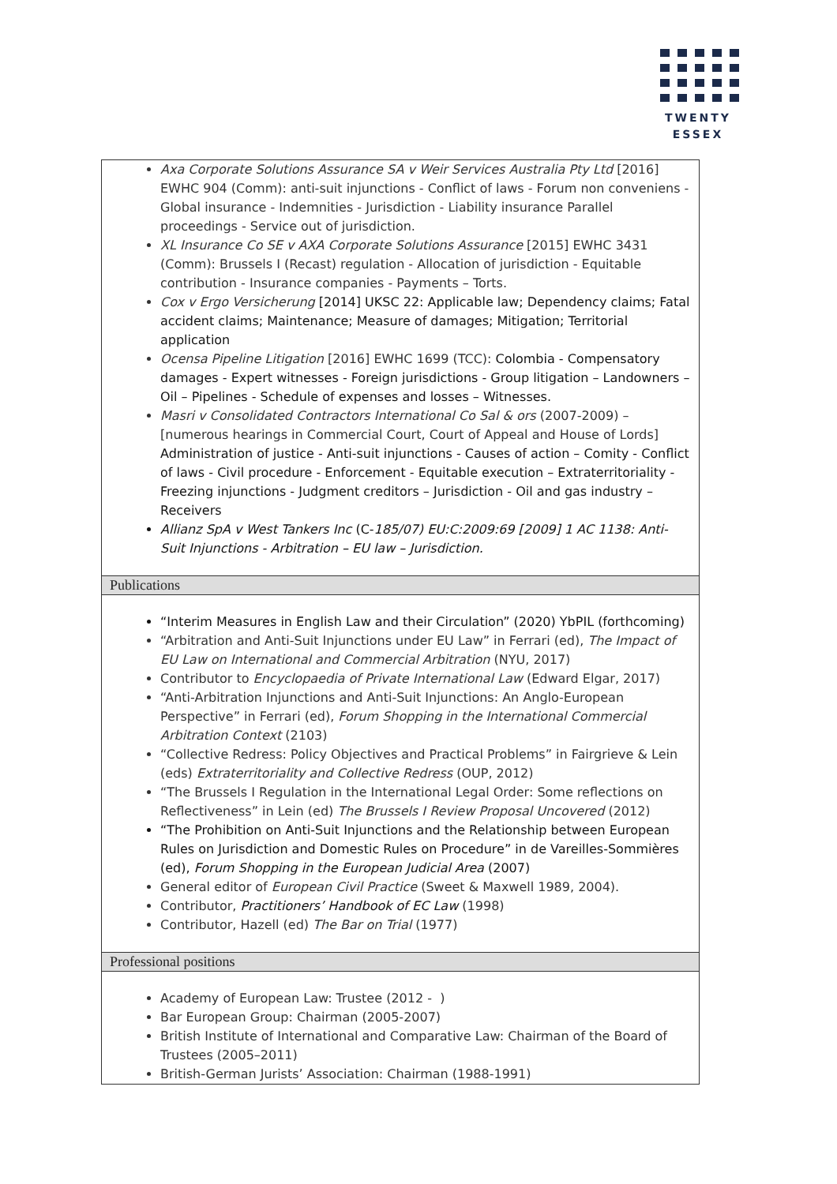TWENTY
ESSEX
Axa Corporate Solutions Assurance SA v Weir Services Australia Pty Ltd [2016] EWHC 904 (Comm): anti-suit injunctions - Conflict of laws - Forum non conveniens - Global insurance - Indemnities - Jurisdiction - Liability insurance Parallel proceedings - Service out of jurisdiction.
XL Insurance Co SE v AXA Corporate Solutions Assurance [2015] EWHC 3431 (Comm): Brussels I (Recast) regulation - Allocation of jurisdiction - Equitable contribution - Insurance companies - Payments – Torts.
Cox v Ergo Versicherung [2014] UKSC 22: Applicable law; Dependency claims; Fatal accident claims; Maintenance; Measure of damages; Mitigation; Territorial application
Ocensa Pipeline Litigation [2016] EWHC 1699 (TCC): Colombia - Compensatory damages - Expert witnesses - Foreign jurisdictions - Group litigation – Landowners – Oil – Pipelines - Schedule of expenses and losses – Witnesses.
Masri v Consolidated Contractors International Co Sal & ors (2007-2009) – [numerous hearings in Commercial Court, Court of Appeal and House of Lords] Administration of justice - Anti-suit injunctions - Causes of action – Comity - Conflict of laws - Civil procedure - Enforcement - Equitable execution – Extraterritoriality - Freezing injunctions - Judgment creditors – Jurisdiction - Oil and gas industry – Receivers
Allianz SpA v West Tankers Inc (C-185/07) EU:C:2009:69 [2009] 1 AC 1138: Anti-Suit Injunctions - Arbitration – EU law – Jurisdiction.
Publications
“Interim Measures in English Law and their Circulation” (2020) YbPIL (forthcoming)
“Arbitration and Anti-Suit Injunctions under EU Law” in Ferrari (ed), The Impact of EU Law on International and Commercial Arbitration (NYU, 2017)
Contributor to Encyclopaedia of Private International Law (Edward Elgar, 2017)
“Anti-Arbitration Injunctions and Anti-Suit Injunctions: An Anglo-European Perspective” in Ferrari (ed), Forum Shopping in the International Commercial Arbitration Context (2103)
“Collective Redress: Policy Objectives and Practical Problems” in Fairgrieve & Lein (eds) Extraterritoriality and Collective Redress (OUP, 2012)
“The Brussels I Regulation in the International Legal Order: Some reflections on Reflectiveness” in Lein (ed) The Brussels I Review Proposal Uncovered (2012)
“The Prohibition on Anti-Suit Injunctions and the Relationship between European Rules on Jurisdiction and Domestic Rules on Procedure” in de Vareilles-Sommières (ed), Forum Shopping in the European Judicial Area (2007)
General editor of European Civil Practice (Sweet & Maxwell 1989, 2004).
Contributor, Practitioners’ Handbook of EC Law (1998)
Contributor, Hazell (ed) The Bar on Trial (1977)
Professional positions
Academy of European Law: Trustee (2012 - )
Bar European Group: Chairman (2005-2007)
British Institute of International and Comparative Law: Chairman of the Board of Trustees (2005–2011)
British-German Jurists’ Association: Chairman (1988-1991)